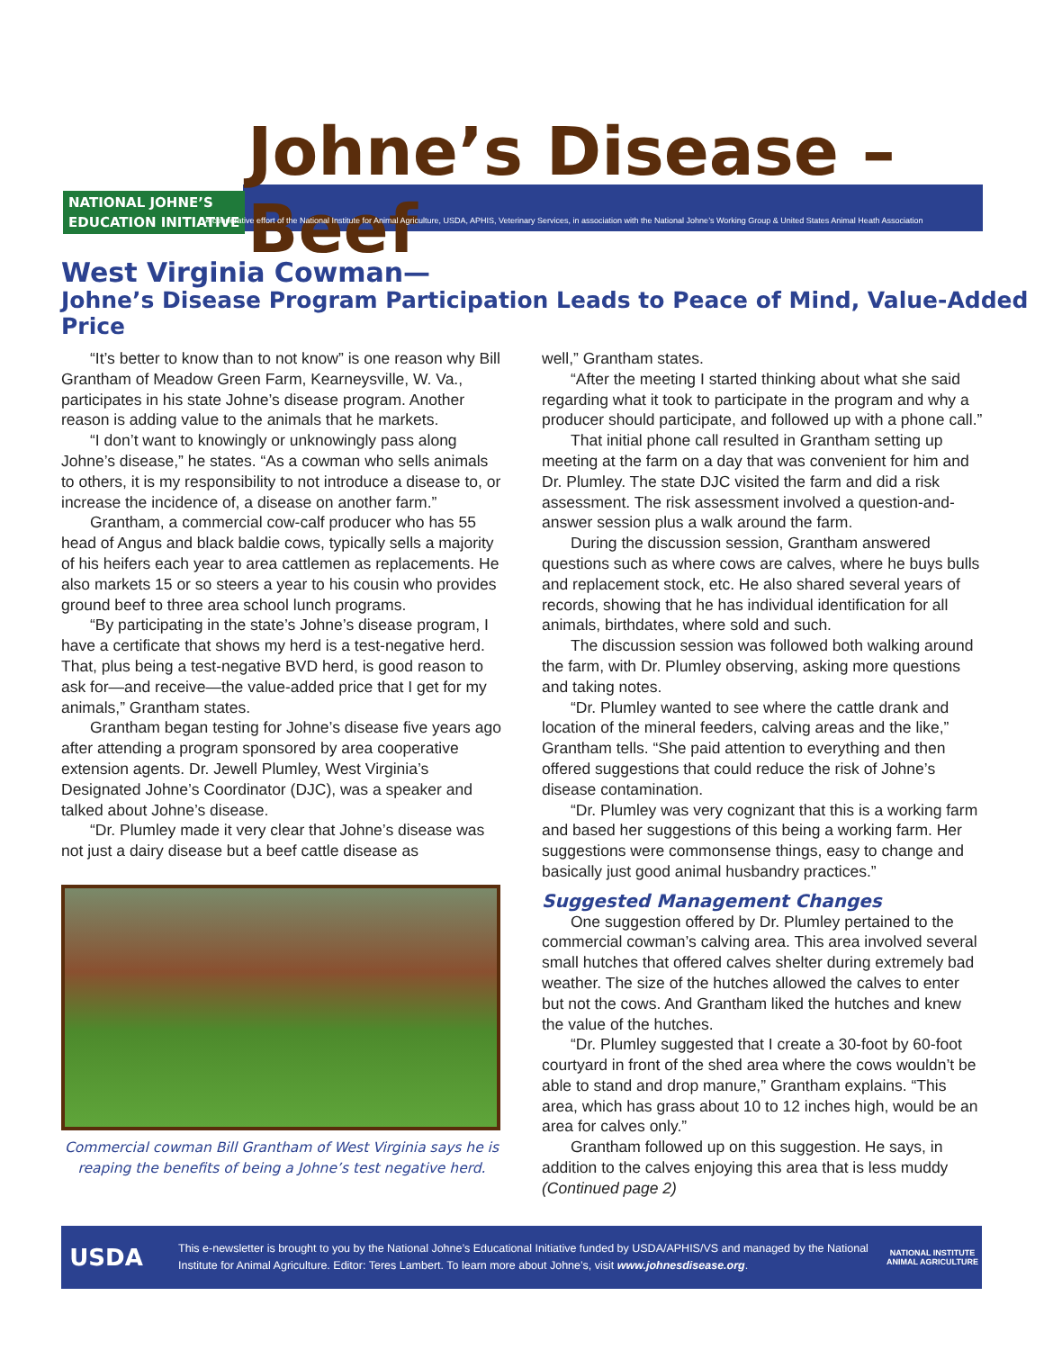Johne’s Disease – Beef
NATIONAL JOHNE’S
EDUCATION INITIATIVE
A cooperative effort of the National Institute for Animal Agriculture, USDA, APHIS, Veterinary Services, in association with the National Johne’s Working Group & United States Animal Heath Association
West Virginia Cowman—
Johne’s Disease Program Participation Leads to Peace of Mind, Value-Added Price
“It’s better to know than to not know” is one reason why Bill Grantham of Meadow Green Farm, Kearneysville, W. Va., participates in his state Johne’s disease program. Another reason is adding value to the animals that he markets.
“I don’t want to knowingly or unknowingly pass along Johne’s disease,” he states. “As a cowman who sells animals to others, it is my responsibility to not introduce a disease to, or increase the incidence of, a disease on another farm.”
Grantham, a commercial cow-calf producer who has 55 head of Angus and black baldie cows, typically sells a majority of his heifers each year to area cattlemen as replacements. He also markets 15 or so steers a year to his cousin who provides ground beef to three area school lunch programs.
“By participating in the state’s Johne’s disease program, I have a certificate that shows my herd is a test-negative herd. That, plus being a test-negative BVD herd, is good reason to ask for—and receive—the value-added price that I get for my animals,” Grantham states.
Grantham began testing for Johne’s disease five years ago after attending a program sponsored by area cooperative extension agents. Dr. Jewell Plumley, West Virginia’s Designated Johne’s Coordinator (DJC), was a speaker and talked about Johne’s disease.
“Dr. Plumley made it very clear that Johne’s disease was not just a dairy disease but a beef cattle disease as
Commercial cowman Bill Grantham of West Virginia says he is reaping the benefits of being a Johne’s test negative herd.
well,” Grantham states.
“After the meeting I started thinking about what she said regarding what it took to participate in the program and why a producer should participate, and followed up with a phone call.”
That initial phone call resulted in Grantham setting up meeting at the farm on a day that was convenient for him and Dr. Plumley. The state DJC visited the farm and did a risk assessment. The risk assessment involved a question-and-answer session plus a walk around the farm.
During the discussion session, Grantham answered questions such as where cows are calves, where he buys bulls and replacement stock, etc. He also shared several years of records, showing that he has individual identification for all animals, birthdates, where sold and such.
The discussion session was followed both walking around the farm, with Dr. Plumley observing, asking more questions and taking notes.
“Dr. Plumley wanted to see where the cattle drank and location of the mineral feeders, calving areas and the like,” Grantham tells. “She paid attention to everything and then offered suggestions that could reduce the risk of Johne’s disease contamination.
“Dr. Plumley was very cognizant that this is a working farm and based her suggestions of this being a working farm. Her suggestions were commonsense things, easy to change and basically just good animal husbandry practices.”
Suggested Management Changes
One suggestion offered by Dr. Plumley pertained to the commercial cowman’s calving area. This area involved several small hutches that offered calves shelter during extremely bad weather. The size of the hutches allowed the calves to enter but not the cows. And Grantham liked the hutches and knew the value of the hutches.
“Dr. Plumley suggested that I create a 30-foot by 60-foot courtyard in front of the shed area where the cows wouldn’t be able to stand and drop manure,” Grantham explains. “This area, which has grass about 10 to 12 inches high, would be an area for calves only.”
Grantham followed up on this suggestion. He says, in addition to the calves enjoying this area that is less muddy (Continued page 2)
USDA
This e-newsletter is brought to you by the National Johne’s Educational Initiative funded by USDA/APHIS/VS and managed by the National Institute for Animal Agriculture. Editor: Teres Lambert. To learn more about Johne’s, visit www.johnesdisease.org.
NATIONAL INSTITUTE ANIMAL AGRICULTURE